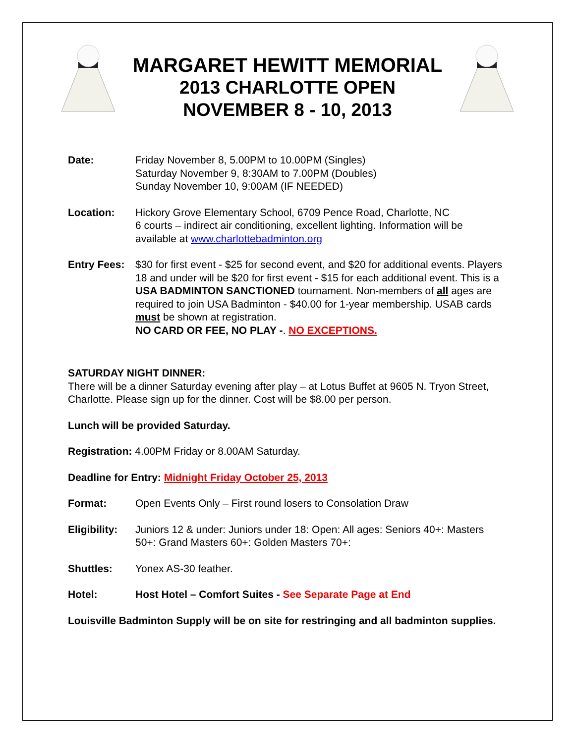MARGARET HEWITT MEMORIAL
2013 CHARLOTTE OPEN
NOVEMBER 8 - 10, 2013
Date: Friday November 8, 5.00PM to 10.00PM (Singles)
Saturday November 9, 8:30AM to 7.00PM (Doubles)
Sunday November 10, 9:00AM (IF NEEDED)
Location: Hickory Grove Elementary School, 6709 Pence Road, Charlotte, NC
6 courts – indirect air conditioning, excellent lighting. Information will be available at www.charlottebadminton.org
Entry Fees:
$30 for first event - $25 for second event, and $20 for additional events. Players 18 and under will be $20 for first event - $15 for each additional event. This is a USA BADMINTON SANCTIONED tournament. Non-members of all ages are required to join USA Badminton - $40.00 for 1-year membership. USAB cards must be shown at registration.
NO CARD OR FEE, NO PLAY -. NO EXCEPTIONS.
SATURDAY NIGHT DINNER:
There will be a dinner Saturday evening after play – at Lotus Buffet at 9605 N. Tryon Street, Charlotte. Please sign up for the dinner. Cost will be $8.00 per person.
Lunch will be provided Saturday.
Registration: 4.00PM Friday or 8.00AM Saturday.
Deadline for Entry: Midnight Friday October 25, 2013
Format: Open Events Only – First round losers to Consolation Draw
Eligibility:
Juniors 12 & under: Juniors under 18: Open: All ages: Seniors 40+: Masters 50+: Grand Masters 60+: Golden Masters 70+:
Shuttles: Yonex AS-30 feather.
Hotel: Host Hotel – Comfort Suites - See Separate Page at End
Louisville Badminton Supply will be on site for restringing and all badminton supplies.